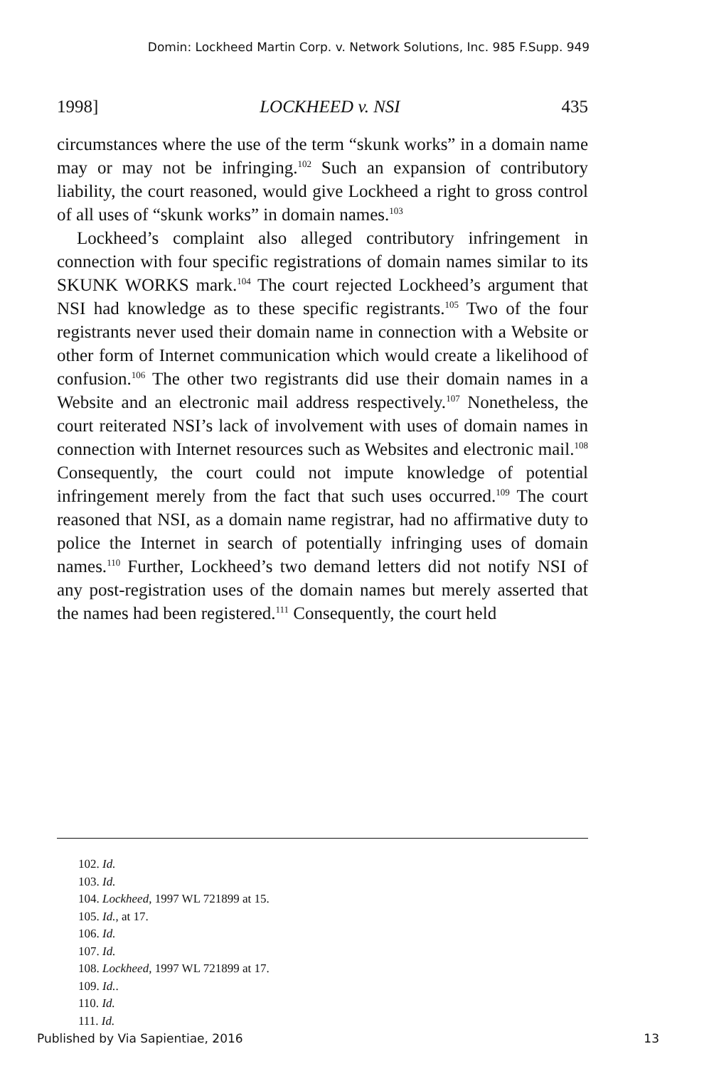Domin: Lockheed Martin Corp. v. Network Solutions, Inc. 985 F.Supp. 949
1998] LOCKHEED v. NSI 435
circumstances where the use of the term “skunk works” in a domain name may or may not be infringing.<sup>102</sup> Such an expansion of contributory liability, the court reasoned, would give Lockheed a right to gross control of all uses of “skunk works” in domain names.<sup>103</sup>
Lockheed’s complaint also alleged contributory infringement in connection with four specific registrations of domain names similar to its SKUNK WORKS mark.<sup>104</sup> The court rejected Lockheed’s argument that NSI had knowledge as to these specific registrants.<sup>105</sup> Two of the four registrants never used their domain name in connection with a Website or other form of Internet communication which would create a likelihood of confusion.<sup>106</sup> The other two registrants did use their domain names in a Website and an electronic mail address respectively.<sup>107</sup> Nonetheless, the court reiterated NSI’s lack of involvement with uses of domain names in connection with Internet resources such as Websites and electronic mail.<sup>108</sup> Consequently, the court could not impute knowledge of potential infringement merely from the fact that such uses occurred.<sup>109</sup> The court reasoned that NSI, as a domain name registrar, had no affirmative duty to police the Internet in search of potentially infringing uses of domain names.<sup>110</sup> Further, Lockheed’s two demand letters did not notify NSI of any post-registration uses of the domain names but merely asserted that the names had been registered.<sup>111</sup> Consequently, the court held
102. Id.
103. Id.
104. Lockheed, 1997 WL 721899 at 15.
105. Id., at 17.
106. Id.
107. Id.
108. Lockheed, 1997 WL 721899 at 17.
109. Id..
110. Id.
111. Id.
Published by Via Sapientiae, 2016 13